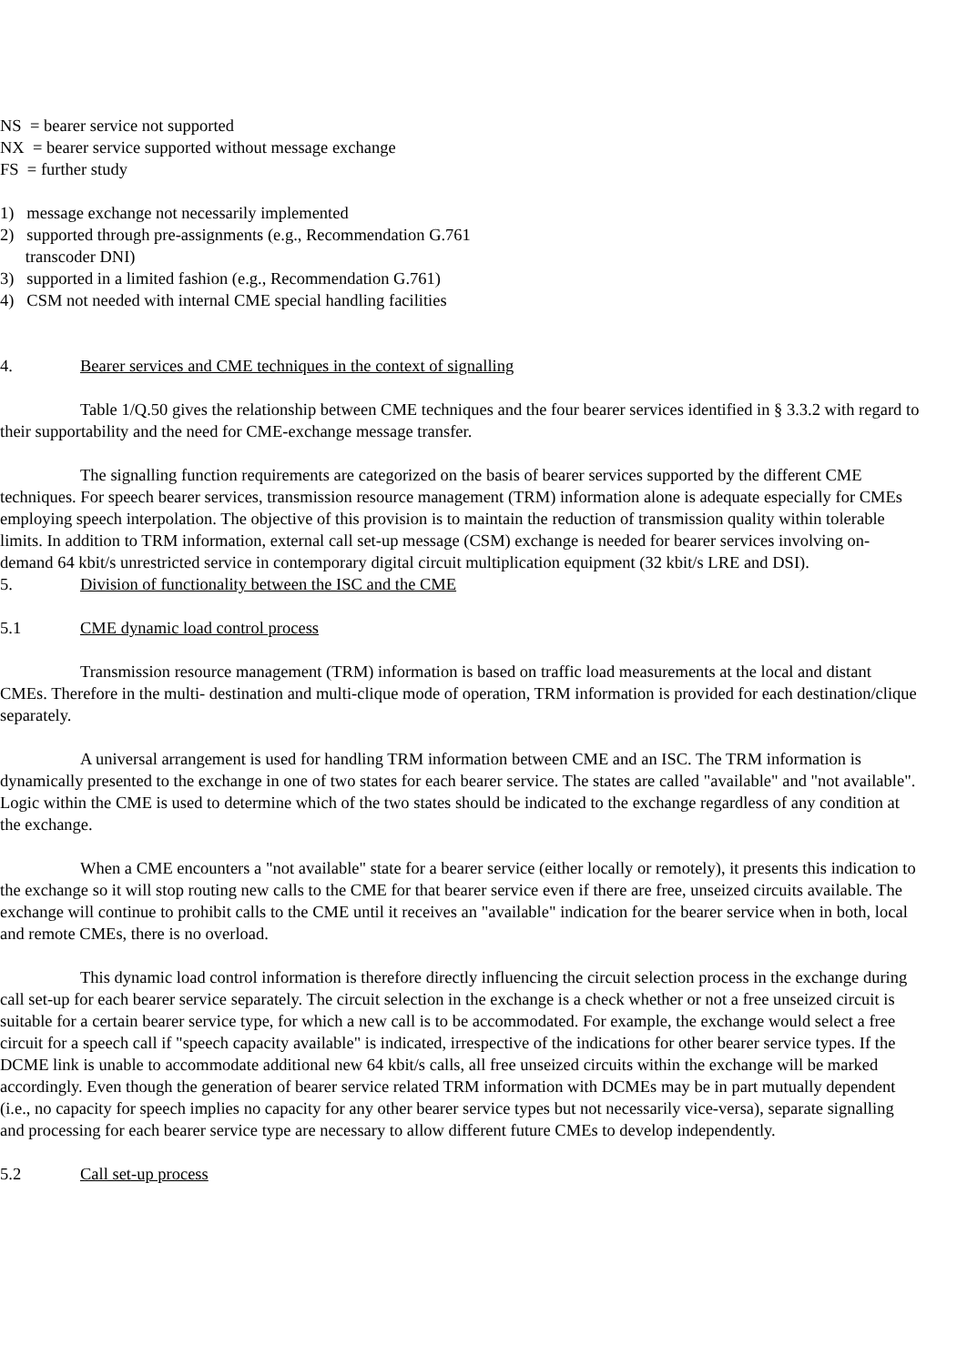NS = bearer service not supported
NX = bearer service supported without message exchange
FS = further study
1) message exchange not necessarily implemented
2) supported through pre-assignments (e.g., Recommendation G.761
transcoder DNI)
3) supported in a limited fashion (e.g., Recommendation G.761)
4) CSM not needed with internal CME special handling facilities
4. Bearer services and CME techniques in the context of signalling
Table 1/Q.50 gives the relationship between CME techniques and the four bearer services identified in § 3.3.2 with regard to their supportability and the need for CME-exchange message transfer.
The signalling function requirements are categorized on the basis of bearer services supported by the different CME techniques. For speech bearer services, transmission resource management (TRM) information alone is adequate especially for CMEs employing speech interpolation. The objective of this provision is to maintain the reduction of transmission quality within tolerable limits. In addition to TRM information, external call set-up message (CSM) exchange is needed for bearer services involving on-demand 64 kbit/s unrestricted service in contemporary digital circuit multiplication equipment (32 kbit/s LRE and DSI).
5. Division of functionality between the ISC and the CME
5.1 CME dynamic load control process
Transmission resource management (TRM) information is based on traffic load measurements at the local and distant CMEs. Therefore in the multi- destination and multi-clique mode of operation, TRM information is provided for each destination/clique separately.
A universal arrangement is used for handling TRM information between CME and an ISC. The TRM information is dynamically presented to the exchange in one of two states for each bearer service. The states are called "available" and "not available". Logic within the CME is used to determine which of the two states should be indicated to the exchange regardless of any condition at the exchange.
When a CME encounters a "not available" state for a bearer service (either locally or remotely), it presents this indication to the exchange so it will stop routing new calls to the CME for that bearer service even if there are free, unseized circuits available. The exchange will continue to prohibit calls to the CME until it receives an "available" indication for the bearer service when in both, local and remote CMEs, there is no overload.
This dynamic load control information is therefore directly influencing the circuit selection process in the exchange during call set-up for each bearer service separately. The circuit selection in the exchange is a check whether or not a free unseized circuit is suitable for a certain bearer service type, for which a new call is to be accommodated. For example, the exchange would select a free circuit for a speech call if "speech capacity available" is indicated, irrespective of the indications for other bearer service types. If the DCME link is unable to accommodate additional new 64 kbit/s calls, all free unseized circuits within the exchange will be marked accordingly. Even though the generation of bearer service related TRM information with DCMEs may be in part mutually dependent (i.e., no capacity for speech implies no capacity for any other bearer service types but not necessarily vice-versa), separate signalling and processing for each bearer service type are necessary to allow different future CMEs to develop independently.
5.2 Call set-up process